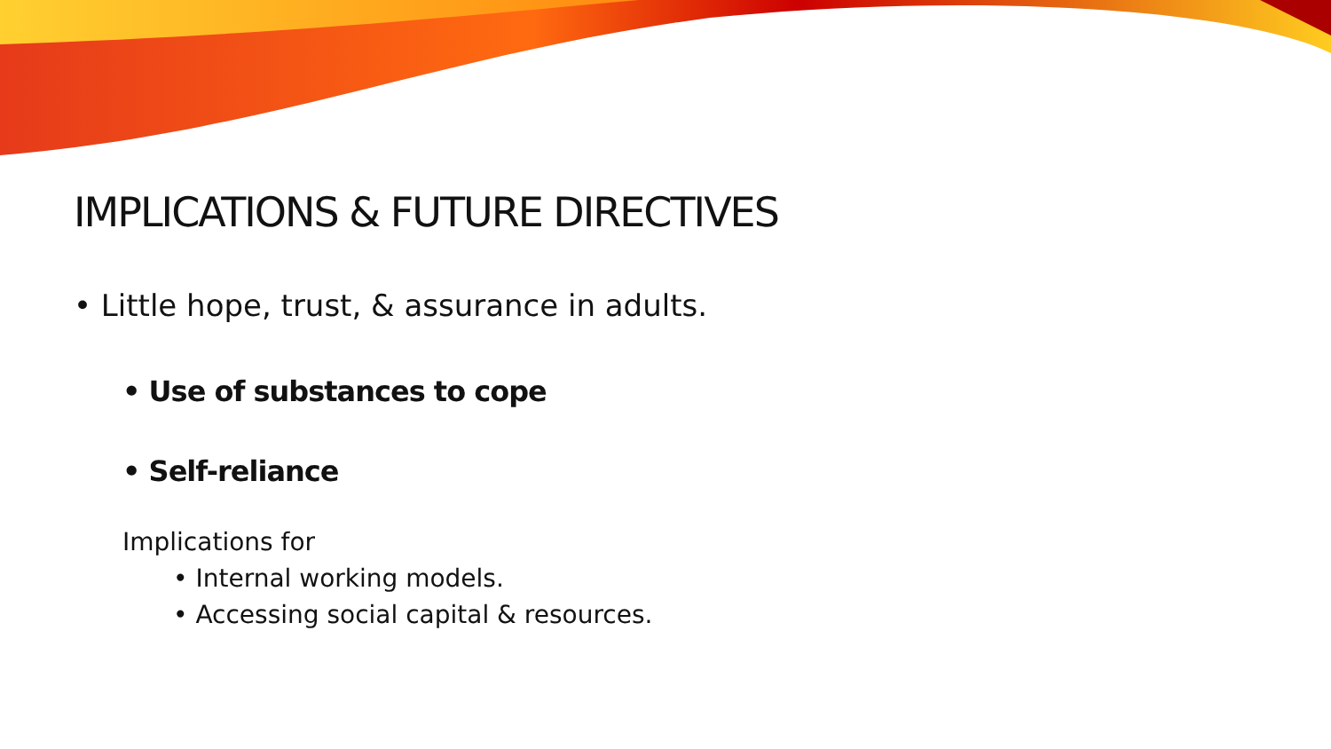IMPLICATIONS & FUTURE DIRECTIVES
• Little hope, trust, & assurance in adults.
• Use of substances to cope
• Self-reliance
Implications for
• Internal working models.
• Accessing social capital & resources.